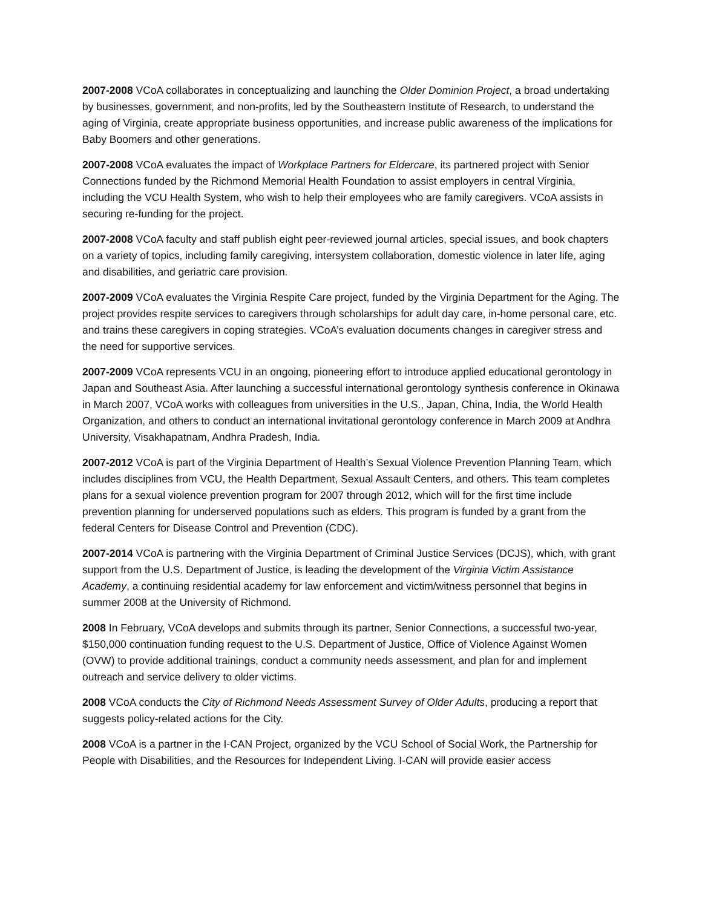2007-2008 VCoA collaborates in conceptualizing and launching the Older Dominion Project, a broad undertaking by businesses, government, and non-profits, led by the Southeastern Institute of Research, to understand the aging of Virginia, create appropriate business opportunities, and increase public awareness of the implications for Baby Boomers and other generations.
2007-2008 VCoA evaluates the impact of Workplace Partners for Eldercare, its partnered project with Senior Connections funded by the Richmond Memorial Health Foundation to assist employers in central Virginia, including the VCU Health System, who wish to help their employees who are family caregivers. VCoA assists in securing re-funding for the project.
2007-2008 VCoA faculty and staff publish eight peer-reviewed journal articles, special issues, and book chapters on a variety of topics, including family caregiving, intersystem collaboration, domestic violence in later life, aging and disabilities, and geriatric care provision.
2007-2009 VCoA evaluates the Virginia Respite Care project, funded by the Virginia Department for the Aging. The project provides respite services to caregivers through scholarships for adult day care, in-home personal care, etc. and trains these caregivers in coping strategies. VCoA’s evaluation documents changes in caregiver stress and the need for supportive services.
2007-2009 VCoA represents VCU in an ongoing, pioneering effort to introduce applied educational gerontology in Japan and Southeast Asia. After launching a successful international gerontology synthesis conference in Okinawa in March 2007, VCoA works with colleagues from universities in the U.S., Japan, China, India, the World Health Organization, and others to conduct an international invitational gerontology conference in March 2009 at Andhra University, Visakhapatnam, Andhra Pradesh, India.
2007-2012 VCoA is part of the Virginia Department of Health’s Sexual Violence Prevention Planning Team, which includes disciplines from VCU, the Health Department, Sexual Assault Centers, and others. This team completes plans for a sexual violence prevention program for 2007 through 2012, which will for the first time include prevention planning for underserved populations such as elders. This program is funded by a grant from the federal Centers for Disease Control and Prevention (CDC).
2007-2014 VCoA is partnering with the Virginia Department of Criminal Justice Services (DCJS), which, with grant support from the U.S. Department of Justice, is leading the development of the Virginia Victim Assistance Academy, a continuing residential academy for law enforcement and victim/witness personnel that begins in summer 2008 at the University of Richmond.
2008 In February, VCoA develops and submits through its partner, Senior Connections, a successful two-year, $150,000 continuation funding request to the U.S. Department of Justice, Office of Violence Against Women (OVW) to provide additional trainings, conduct a community needs assessment, and plan for and implement outreach and service delivery to older victims.
2008 VCoA conducts the City of Richmond Needs Assessment Survey of Older Adults, producing a report that suggests policy-related actions for the City.
2008 VCoA is a partner in the I-CAN Project, organized by the VCU School of Social Work, the Partnership for People with Disabilities, and the Resources for Independent Living. I-CAN will provide easier access